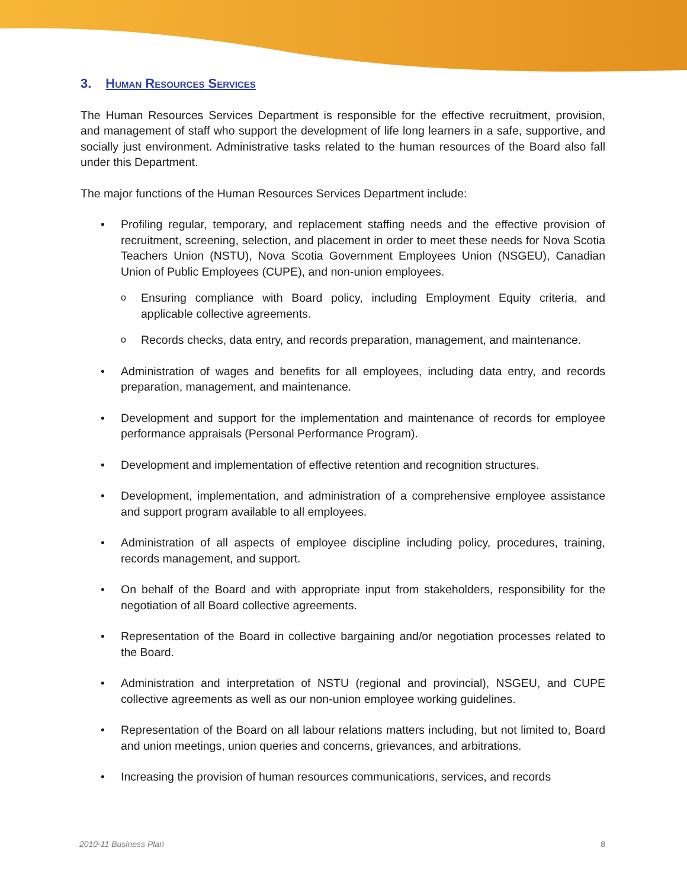3. Human Resources Services
The Human Resources Services Department is responsible for the effective recruitment, provision, and management of staff who support the development of life long learners in a safe, supportive, and socially just environment. Administrative tasks related to the human resources of the Board also fall under this Department.
The major functions of the Human Resources Services Department include:
• Profiling regular, temporary, and replacement staffing needs and the effective provision of recruitment, screening, selection, and placement in order to meet these needs for Nova Scotia Teachers Union (NSTU), Nova Scotia Government Employees Union (NSGEU), Canadian Union of Public Employees (CUPE), and non-union employees.
o Ensuring compliance with Board policy, including Employment Equity criteria, and applicable collective agreements.
o Records checks, data entry, and records preparation, management, and maintenance.
• Administration of wages and benefits for all employees, including data entry, and records preparation, management, and maintenance.
• Development and support for the implementation and maintenance of records for employee performance appraisals (Personal Performance Program).
• Development and implementation of effective retention and recognition structures.
• Development, implementation, and administration of a comprehensive employee assistance and support program available to all employees.
• Administration of all aspects of employee discipline including policy, procedures, training, records management, and support.
• On behalf of the Board and with appropriate input from stakeholders, responsibility for the negotiation of all Board collective agreements.
• Representation of the Board in collective bargaining and/or negotiation processes related to the Board.
• Administration and interpretation of NSTU (regional and provincial), NSGEU, and CUPE collective agreements as well as our non-union employee working guidelines.
• Representation of the Board on all labour relations matters including, but not limited to, Board and union meetings, union queries and concerns, grievances, and arbitrations.
• Increasing the provision of human resources communications, services, and records
2010-11 Business Plan 8